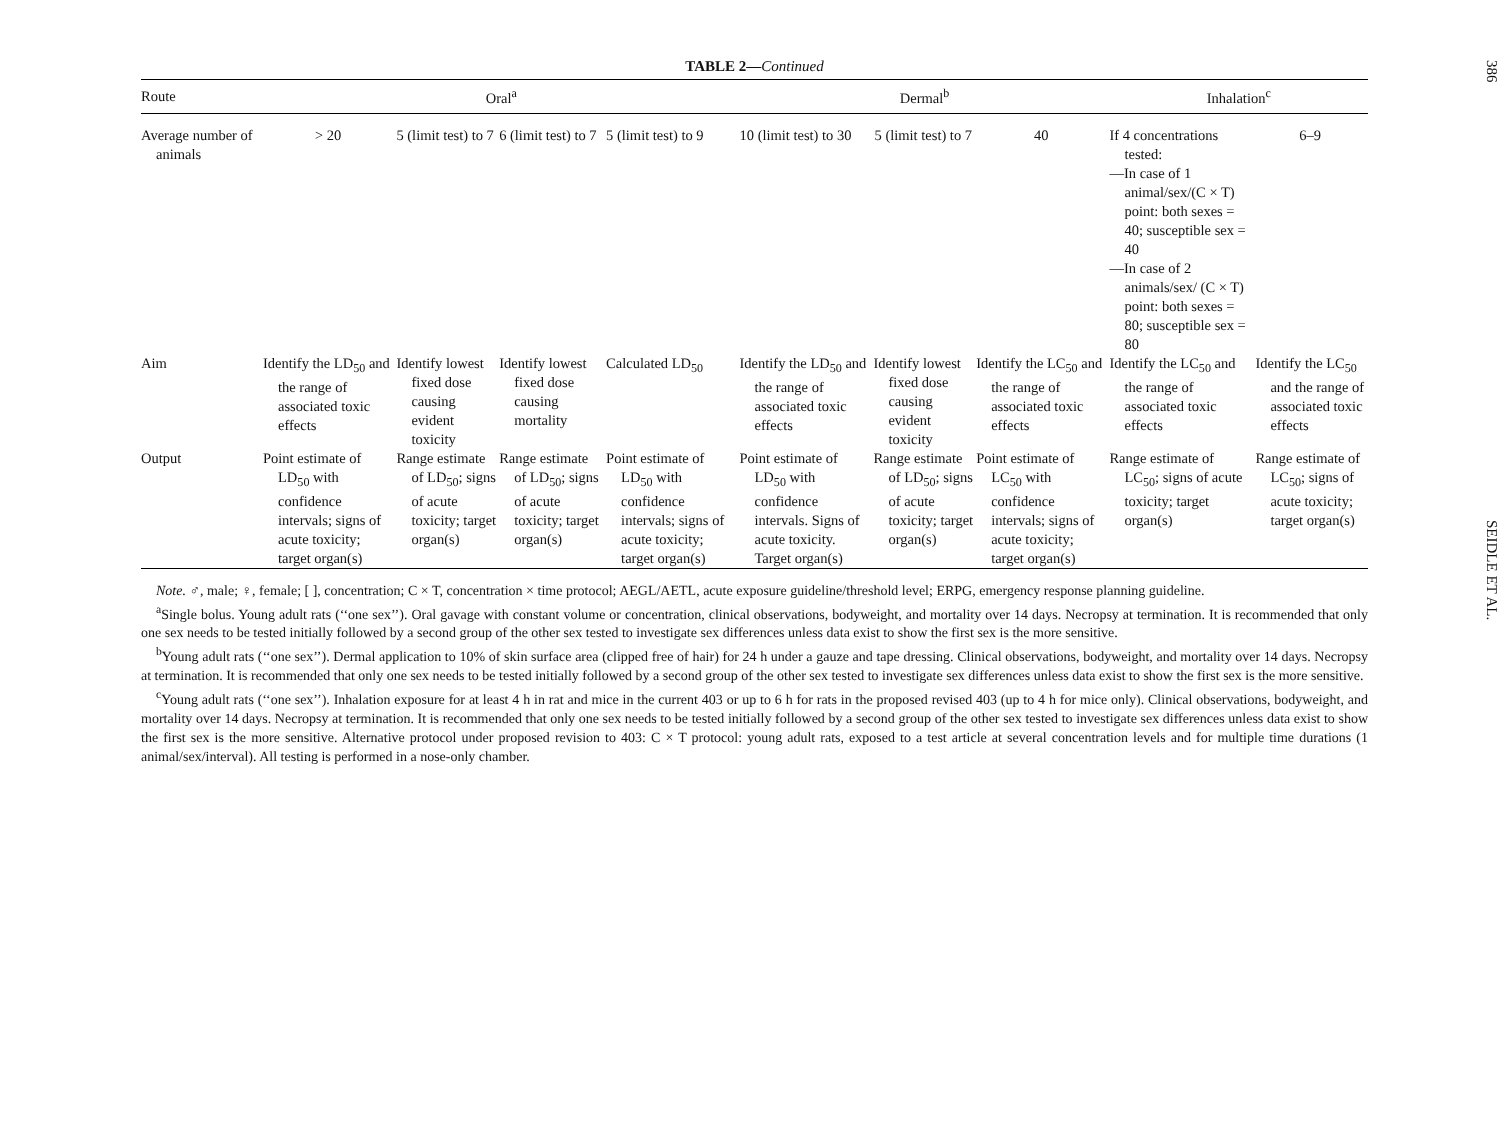TABLE 2—Continued
| Route | Oral<sup>a</sup> | | | | Dermal<sup>b</sup> | | | Inhalation<sup>c</sup> | |
| --- | --- | --- | --- | --- | --- | --- | --- | --- | --- |
| Average number of animals | > 20 | 5 (limit test) to 7 | 6 (limit test) to 7 | 5 (limit test) to 9 | 10 (limit test) to 30 | 5 (limit test) to 7 | 40 | If 4 concentrations tested: —In case of 1 animal/sex/(C × T) point: both sexes = 40; susceptible sex = 40 —In case of 2 animals/sex/ (C × T) point: both sexes = 80; susceptible sex = 80 | 6–9 |
| Aim | Identify the LD<sub>50</sub> and the range of associated toxic effects | Identify lowest fixed dose causing evident toxicity | Identify lowest fixed dose causing mortality | Calculated LD<sub>50</sub> | Identify the LD<sub>50</sub> and the range of associated toxic effects | Identify lowest fixed dose causing evident toxicity | Identify the LC<sub>50</sub> and the range of associated toxic effects | Identify the LC<sub>50</sub> and the range of associated toxic effects | Identify the LC<sub>50</sub> and the range of associated toxic effects |
| Output | Point estimate of LD<sub>50</sub> with confidence intervals; signs of acute toxicity; target organ(s) | Range estimate of LD<sub>50</sub>; signs of acute toxicity; target organ(s) | Range estimate of LD<sub>50</sub>; signs of acute toxicity; target organ(s) | Point estimate of LD<sub>50</sub> with confidence intervals; signs of acute toxicity; target organ(s) | Point estimate of LD<sub>50</sub> with confidence intervals. Signs of acute toxicity. Target organ(s) | Range estimate of LD<sub>50</sub>; signs of acute toxicity; target organ(s) | Point estimate of LC<sub>50</sub> with confidence intervals; signs of acute toxicity; target organ(s) | Range estimate of LC<sub>50</sub>; signs of acute toxicity; target organ(s) | Range estimate of LC<sub>50</sub>; signs of acute toxicity; target organ(s) |
Note. ♂, male; ♀, female; [ ], concentration; C × T, concentration × time protocol; AEGL/AETL, acute exposure guideline/threshold level; ERPG, emergency response planning guideline.
<sup>a</sup> Single bolus. Young adult rats (‘‘one sex’’). Oral gavage with constant volume or concentration, clinical observations, bodyweight, and mortality over 14 days. Necropsy at termination. It is recommended that only one sex needs to be tested initially followed by a second group of the other sex tested to investigate sex differences unless data exist to show the first sex is the more sensitive.
<sup>b</sup> Young adult rats (‘‘one sex’’). Dermal application to 10% of skin surface area (clipped free of hair) for 24 h under a gauze and tape dressing. Clinical observations, bodyweight, and mortality over 14 days. Necropsy at termination. It is recommended that only one sex needs to be tested initially followed by a second group of the other sex tested to investigate sex differences unless data exist to show the first sex is the more sensitive.
<sup>c</sup> Young adult rats (‘‘one sex’’). Inhalation exposure for at least 4 h in rat and mice in the current 403 or up to 6 h for rats in the proposed revised 403 (up to 4 h for mice only). Clinical observations, bodyweight, and mortality over 14 days. Necropsy at termination. It is recommended that only one sex needs to be tested initially followed by a second group of the other sex tested to investigate sex differences unless data exist to show the first sex is the more sensitive. Alternative protocol under proposed revision to 403: C × T protocol: young adult rats, exposed to a test article at several concentration levels and for multiple time durations (1 animal/sex/interval). All testing is performed in a nose-only chamber.
386
SEIDLE ET AL.